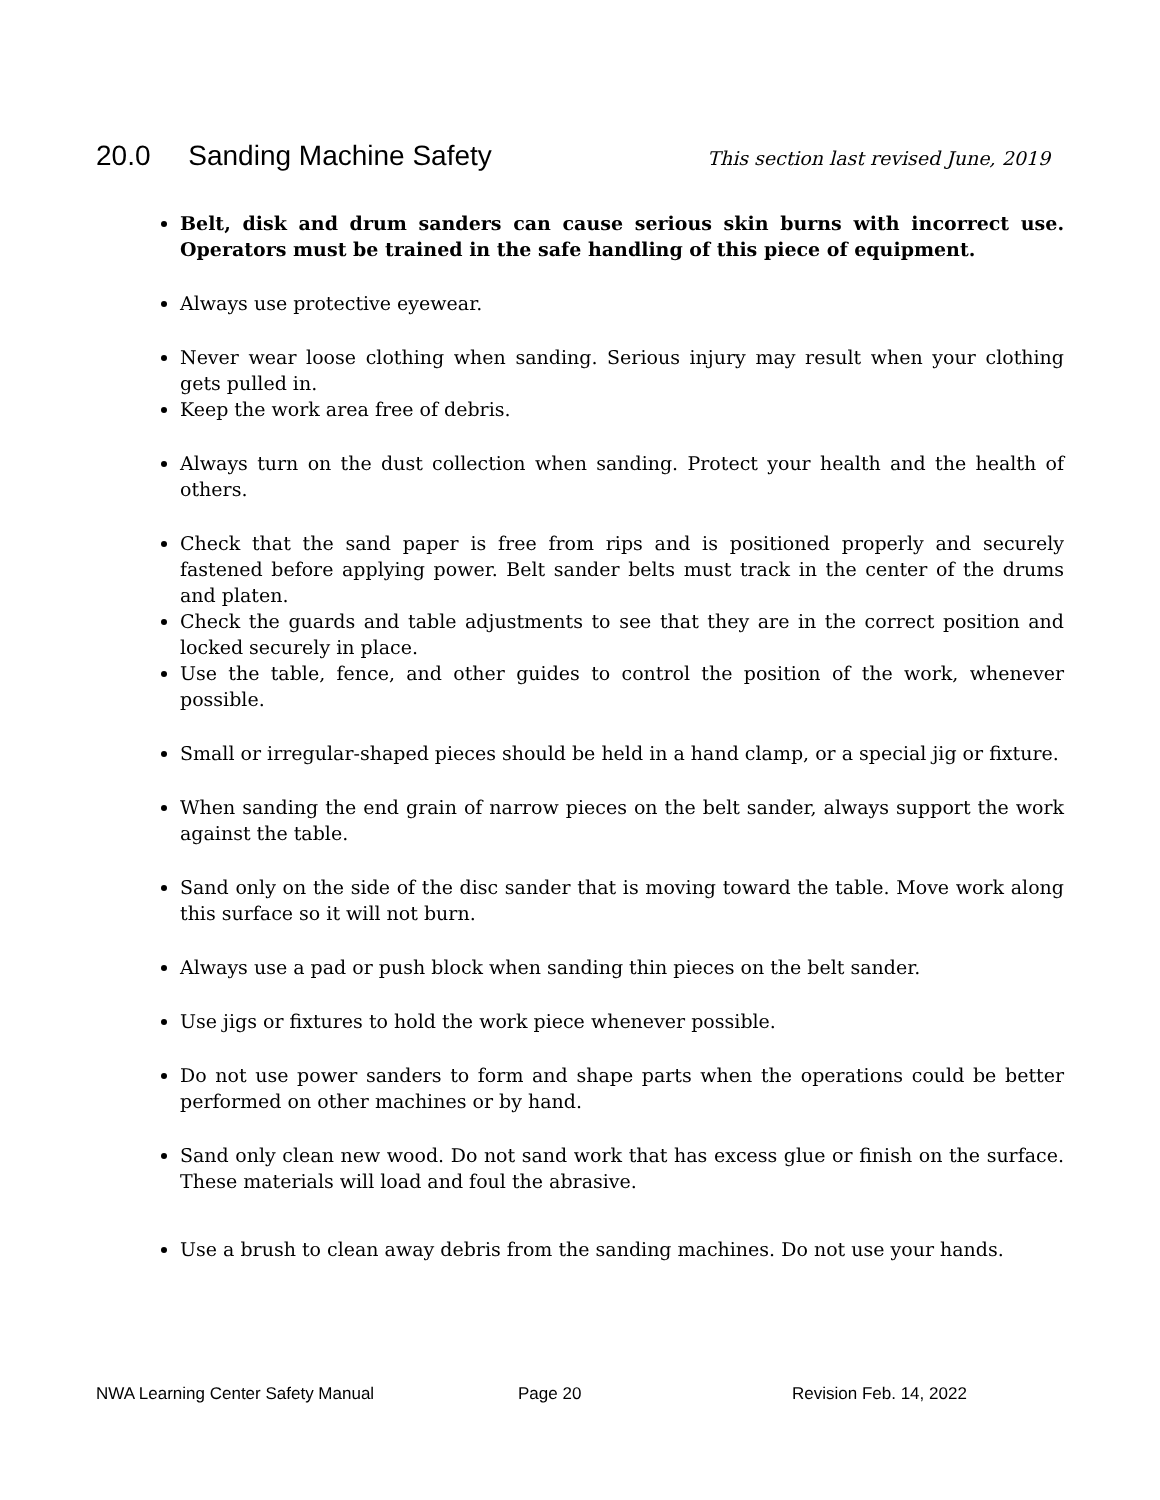20.0 Sanding Machine Safety
This section last revised June, 2019
Belt, disk and drum sanders can cause serious skin burns with incorrect use. Operators must be trained in the safe handling of this piece of equipment.
Always use protective eyewear.
Never wear loose clothing when sanding. Serious injury may result when your clothing gets pulled in.
Keep the work area free of debris.
Always turn on the dust collection when sanding. Protect your health and the health of others.
Check that the sand paper is free from rips and is positioned properly and securely fastened before applying power. Belt sander belts must track in the center of the drums and platen.
Check the guards and table adjustments to see that they are in the correct position and locked securely in place.
Use the table, fence, and other guides to control the position of the work, whenever possible.
Small or irregular-shaped pieces should be held in a hand clamp, or a special jig or fixture.
When sanding the end grain of narrow pieces on the belt sander, always support the work against the table.
Sand only on the side of the disc sander that is moving toward the table. Move work along this surface so it will not burn.
Always use a pad or push block when sanding thin pieces on the belt sander.
Use jigs or fixtures to hold the work piece whenever possible.
Do not use power sanders to form and shape parts when the operations could be better performed on other machines or by hand.
Sand only clean new wood. Do not sand work that has excess glue or finish on the surface. These materials will load and foul the abrasive.
Use a brush to clean away debris from the sanding machines. Do not use your hands.
NWA Learning Center Safety Manual Page 20 Revision Feb. 14, 2022